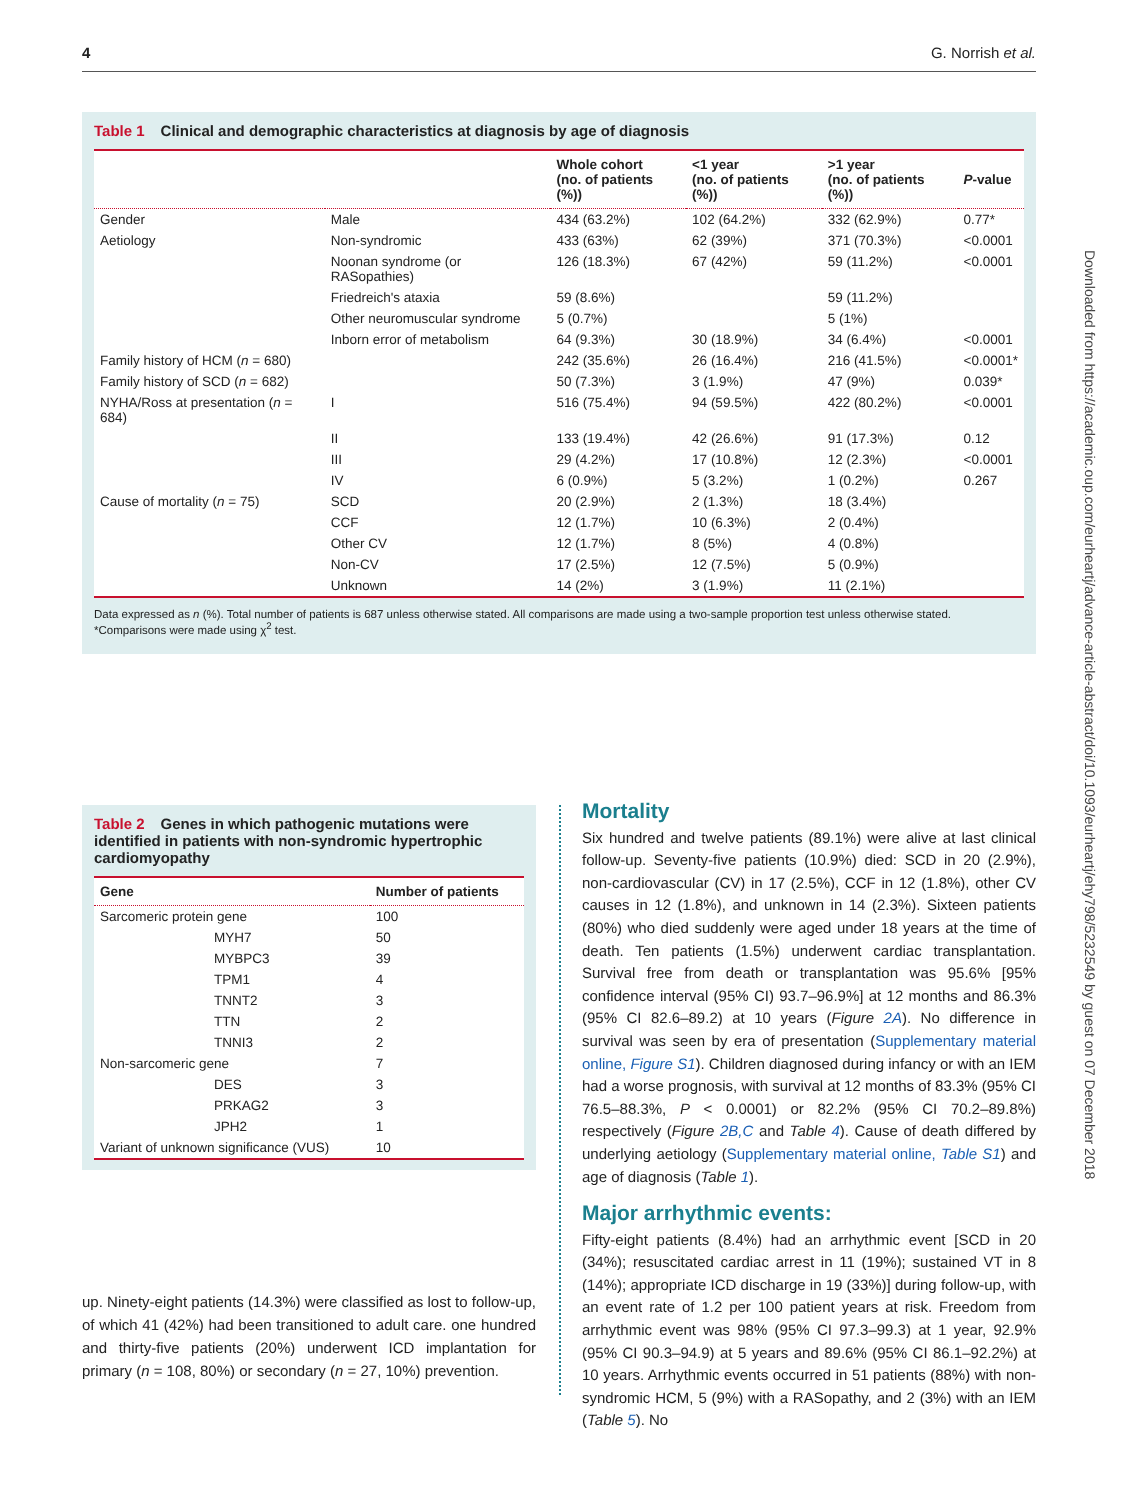4 G. Norrish et al.
Downloaded from https://academic.oup.com/eurheartj/advance-article-abstract/doi/10.1093/eurheartj/ehy798/5232549 by guest on 07 December 2018
Table 1 Clinical and demographic characteristics at diagnosis by age of diagnosis
| | | Whole cohort (no. of patients (%)) | <1 year (no. of patients (%)) | >1 year (no. of patients (%)) | P -value |
| --- | --- | --- | --- | --- | --- |
| Gender | Male | 434 (63.2%) | 102 (64.2%) | 332 (62.9%) | 0.77* |
| Aetiology | Non-syndromic | 433 (63%) | 62 (39%) | 371 (70.3%) | <0.0001 |
| | Noonan syndrome (or RASopathies) | 126 (18.3%) | 67 (42%) | 59 (11.2%) | <0.0001 |
| | Friedreich's ataxia | 59 (8.6%) | | 59 (11.2%) | |
| | Other neuromuscular syndrome | 5 (0.7%) | | 5 (1%) | |
| | Inborn error of metabolism | 64 (9.3%) | 30 (18.9%) | 34 (6.4%) | <0.0001 |
| Family history of HCM ( n = 680) | | 242 (35.6%) | 26 (16.4%) | 216 (41.5%) | <0.0001* |
| Family history of SCD ( n = 682) | | 50 (7.3%) | 3 (1.9%) | 47 (9%) | 0.039* |
| NYHA/Ross at presentation ( n = 684) | I | 516 (75.4%) | 94 (59.5%) | 422 (80.2%) | <0.0001 |
| | II | 133 (19.4%) | 42 (26.6%) | 91 (17.3%) | 0.12 |
| | III | 29 (4.2%) | 17 (10.8%) | 12 (2.3%) | <0.0001 |
| | IV | 6 (0.9%) | 5 (3.2%) | 1 (0.2%) | 0.267 |
| Cause of mortality ( n = 75) | SCD | 20 (2.9%) | 2 (1.3%) | 18 (3.4%) | |
| | CCF | 12 (1.7%) | 10 (6.3%) | 2 (0.4%) | |
| | Other CV | 12 (1.7%) | 8 (5%) | 4 (0.8%) | |
| | Non-CV | 17 (2.5%) | 12 (7.5%) | 5 (0.9%) | |
| | Unknown | 14 (2%) | 3 (1.9%) | 11 (2.1%) | |
Data expressed as n (%). Total number of patients is 687 unless otherwise stated. All comparisons are made using a two-sample proportion test unless otherwise stated.
*Comparisons were made using χ<sup>2</sup> test.
Table 2 Genes in which pathogenic mutations were identified in patients with non-syndromic hypertrophic cardiomyopathy
| Gene | Number of patients |
| --- | --- |
| Sarcomeric protein gene | 100 |
| MYH7 | 50 |
| MYBPC3 | 39 |
| TPM1 | 4 |
| TNNT2 | 3 |
| TTN | 2 |
| TNNI3 | 2 |
| Non-sarcomeric gene | 7 |
| DES | 3 |
| PRKAG2 | 3 |
| JPH2 | 1 |
| Variant of unknown significance (VUS) | 10 |
up. Ninety-eight patients (14.3%) were classified as lost to follow-up, of which 41 (42%) had been transitioned to adult care. one hundred and thirty-five patients (20%) underwent ICD implantation for primary (n = 108, 80%) or secondary (n = 27, 10%) prevention.
Mortality
Six hundred and twelve patients (89.1%) were alive at last clinical follow-up. Seventy-five patients (10.9%) died: SCD in 20 (2.9%), non-cardiovascular (CV) in 17 (2.5%), CCF in 12 (1.8%), other CV causes in 12 (1.8%), and unknown in 14 (2.3%). Sixteen patients (80%) who died suddenly were aged under 18 years at the time of death. Ten patients (1.5%) underwent cardiac transplantation. Survival free from death or transplantation was 95.6% [95% confidence interval (95% CI) 93.7–96.9%] at 12 months and 86.3% (95% CI 82.6–89.2) at 10 years (Figure 2A). No difference in survival was seen by era of presentation (Supplementary material online, Figure S1). Children diagnosed during infancy or with an IEM had a worse prognosis, with survival at 12 months of 83.3% (95% CI 76.5–88.3%, P < 0.0001) or 82.2% (95% CI 70.2–89.8%) respectively (Figure 2B,C and Table 4). Cause of death differed by underlying aetiology (Supplementary material online, Table S1) and age of diagnosis (Table 1).
Major arrhythmic events:
Fifty-eight patients (8.4%) had an arrhythmic event [SCD in 20 (34%); resuscitated cardiac arrest in 11 (19%); sustained VT in 8 (14%); appropriate ICD discharge in 19 (33%)] during follow-up, with an event rate of 1.2 per 100 patient years at risk. Freedom from arrhythmic event was 98% (95% CI 97.3–99.3) at 1 year, 92.9% (95% CI 90.3–94.9) at 5 years and 89.6% (95% CI 86.1–92.2%) at 10 years. Arrhythmic events occurred in 51 patients (88%) with non-syndromic HCM, 5 (9%) with a RASopathy, and 2 (3%) with an IEM (Table 5). No